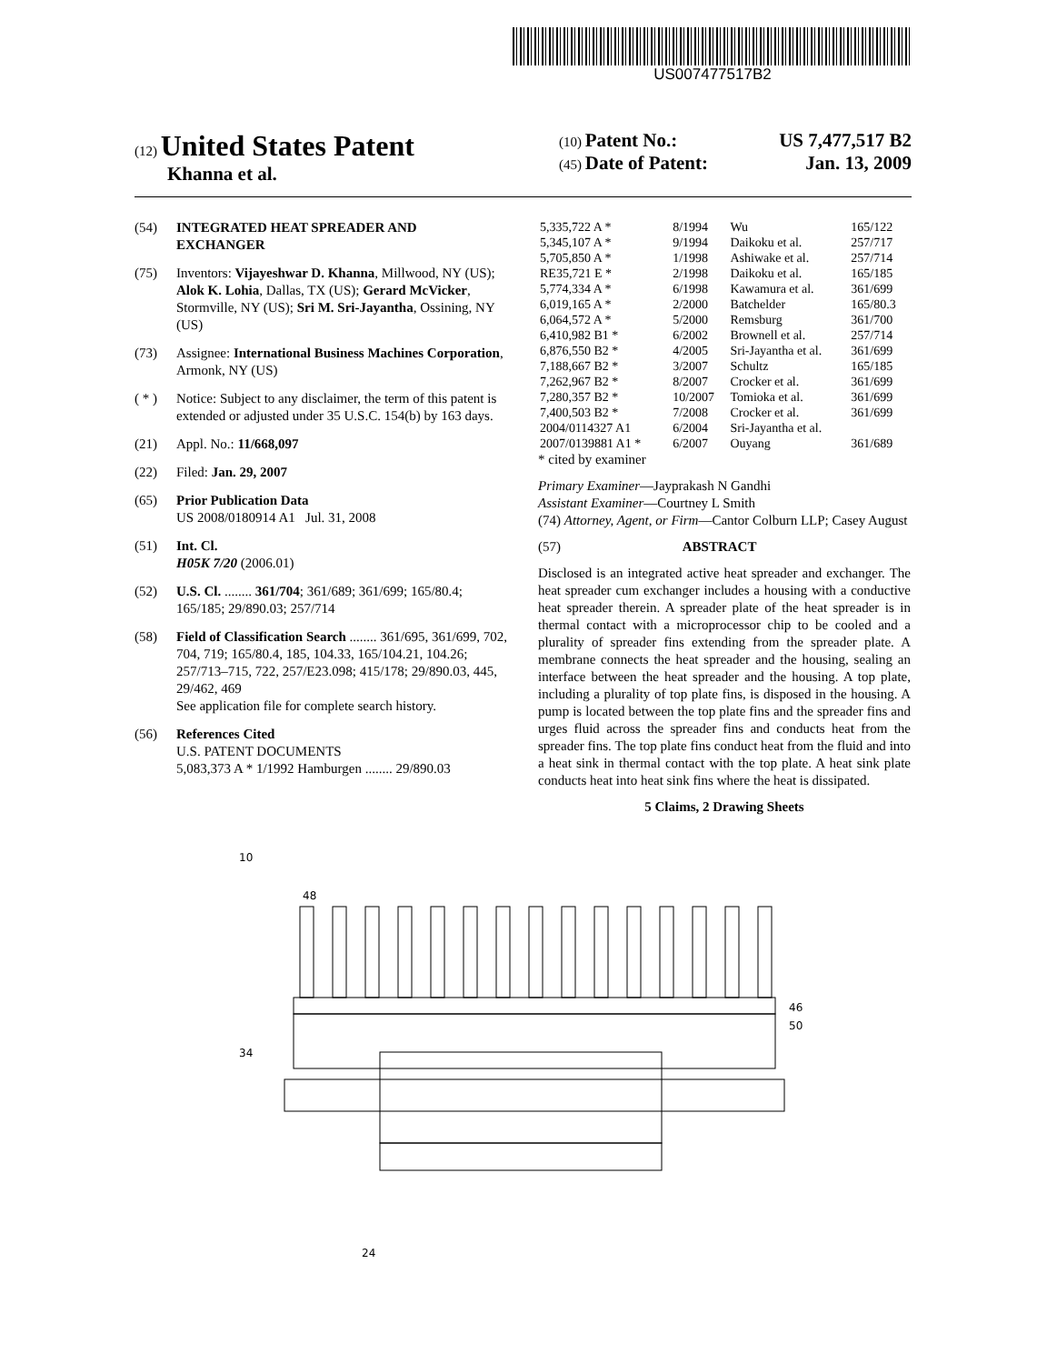US007477517B2
(12) United States Patent
Khanna et al.
(10) Patent No.: US 7,477,517 B2
(45) Date of Patent: Jan. 13, 2009
(54) INTEGRATED HEAT SPREADER AND EXCHANGER
(75) Inventors: Vijayeshwar D. Khanna, Millwood, NY (US); Alok K. Lohia, Dallas, TX (US); Gerard McVicker, Stormville, NY (US); Sri M. Sri-Jayantha, Ossining, NY (US)
(73) Assignee: International Business Machines Corporation, Armonk, NY (US)
( * ) Notice: Subject to any disclaimer, the term of this patent is extended or adjusted under 35 U.S.C. 154(b) by 163 days.
(21) Appl. No.: 11/668,097
(22) Filed: Jan. 29, 2007
(65) Prior Publication Data
US 2008/0180914 A1 Jul. 31, 2008
(51) Int. Cl.
H05K 7/20 (2006.01)
(52) U.S. Cl. ........ 361/704; 361/689; 361/699; 165/80.4; 165/185; 29/890.03; 257/714
(58) Field of Classification Search ........ 361/695, 361/699, 702, 704, 719; 165/80.4, 185, 104.33, 165/104.21, 104.26; 257/713–715, 722, 257/E23.098; 415/178; 29/890.03, 445, 29/462, 469
See application file for complete search history.
(56) References Cited
U.S. PATENT DOCUMENTS
5,083,373 A * 1/1992 Hamburgen ........ 29/890.03
| 5,335,722 A * | 8/1994 | Wu | 165/122 |
| 5,345,107 A * | 9/1994 | Daikoku et al. | 257/717 |
| 5,705,850 A * | 1/1998 | Ashiwake et al. | 257/714 |
| RE35,721 E * | 2/1998 | Daikoku et al. | 165/185 |
| 5,774,334 A * | 6/1998 | Kawamura et al. | 361/699 |
| 6,019,165 A * | 2/2000 | Batchelder | 165/80.3 |
| 6,064,572 A * | 5/2000 | Remsburg | 361/700 |
| 6,410,982 B1 * | 6/2002 | Brownell et al. | 257/714 |
| 6,876,550 B2 * | 4/2005 | Sri-Jayantha et al. | 361/699 |
| 7,188,667 B2 * | 3/2007 | Schultz | 165/185 |
| 7,262,967 B2 * | 8/2007 | Crocker et al. | 361/699 |
| 7,280,357 B2 * | 10/2007 | Tomioka et al. | 361/699 |
| 7,400,503 B2 * | 7/2008 | Crocker et al. | 361/699 |
| 2004/0114327 A1 | 6/2004 | Sri-Jayantha et al. | |
| 2007/0139881 A1 * | 6/2007 | Ouyang | 361/689 |
* cited by examiner
Primary Examiner—Jayprakash N Gandhi
Assistant Examiner—Courtney L Smith
(74) Attorney, Agent, or Firm—Cantor Colburn LLP; Casey August
(57) ABSTRACT
Disclosed is an integrated active heat spreader and exchanger. The heat spreader cum exchanger includes a housing with a conductive heat spreader therein. A spreader plate of the heat spreader is in thermal contact with a microprocessor chip to be cooled and a plurality of spreader fins extending from the spreader plate. A membrane connects the heat spreader and the housing, sealing an interface between the heat spreader and the housing. A top plate, including a plurality of top plate fins, is disposed in the housing. A pump is located between the top plate fins and the spreader fins and urges fluid across the spreader fins and conducts heat from the spreader fins. The top plate fins conduct heat from the fluid and into a heat sink in thermal contact with the top plate. A heat sink plate conducts heat into heat sink fins where the heat is dissipated.
5 Claims, 2 Drawing Sheets
10
48
34
46
50
24